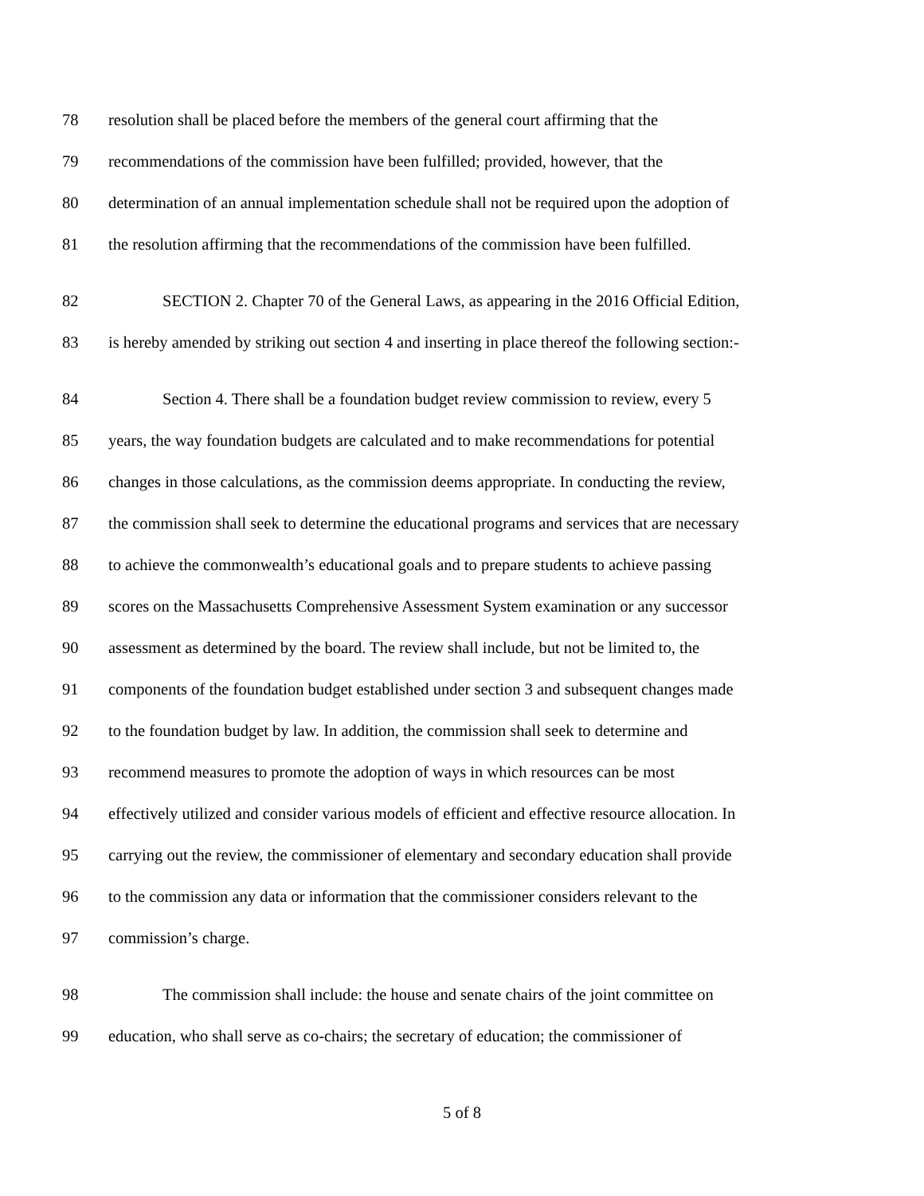78 resolution shall be placed before the members of the general court affirming that the
79 recommendations of the commission have been fulfilled; provided, however, that the
80 determination of an annual implementation schedule shall not be required upon the adoption of
81 the resolution affirming that the recommendations of the commission have been fulfilled.
82 SECTION 2. Chapter 70 of the General Laws, as appearing in the 2016 Official Edition,
83 is hereby amended by striking out section 4 and inserting in place thereof the following section:-
84 Section 4. There shall be a foundation budget review commission to review, every 5
85 years, the way foundation budgets are calculated and to make recommendations for potential
86 changes in those calculations, as the commission deems appropriate. In conducting the review,
87 the commission shall seek to determine the educational programs and services that are necessary
88 to achieve the commonwealth’s educational goals and to prepare students to achieve passing
89 scores on the Massachusetts Comprehensive Assessment System examination or any successor
90 assessment as determined by the board. The review shall include, but not be limited to, the
91 components of the foundation budget established under section 3 and subsequent changes made
92 to the foundation budget by law. In addition, the commission shall seek to determine and
93 recommend measures to promote the adoption of ways in which resources can be most
94 effectively utilized and consider various models of efficient and effective resource allocation. In
95 carrying out the review, the commissioner of elementary and secondary education shall provide
96 to the commission any data or information that the commissioner considers relevant to the
97 commission’s charge.
98 The commission shall include: the house and senate chairs of the joint committee on
99 education, who shall serve as co-chairs; the secretary of education; the commissioner of
5 of 8